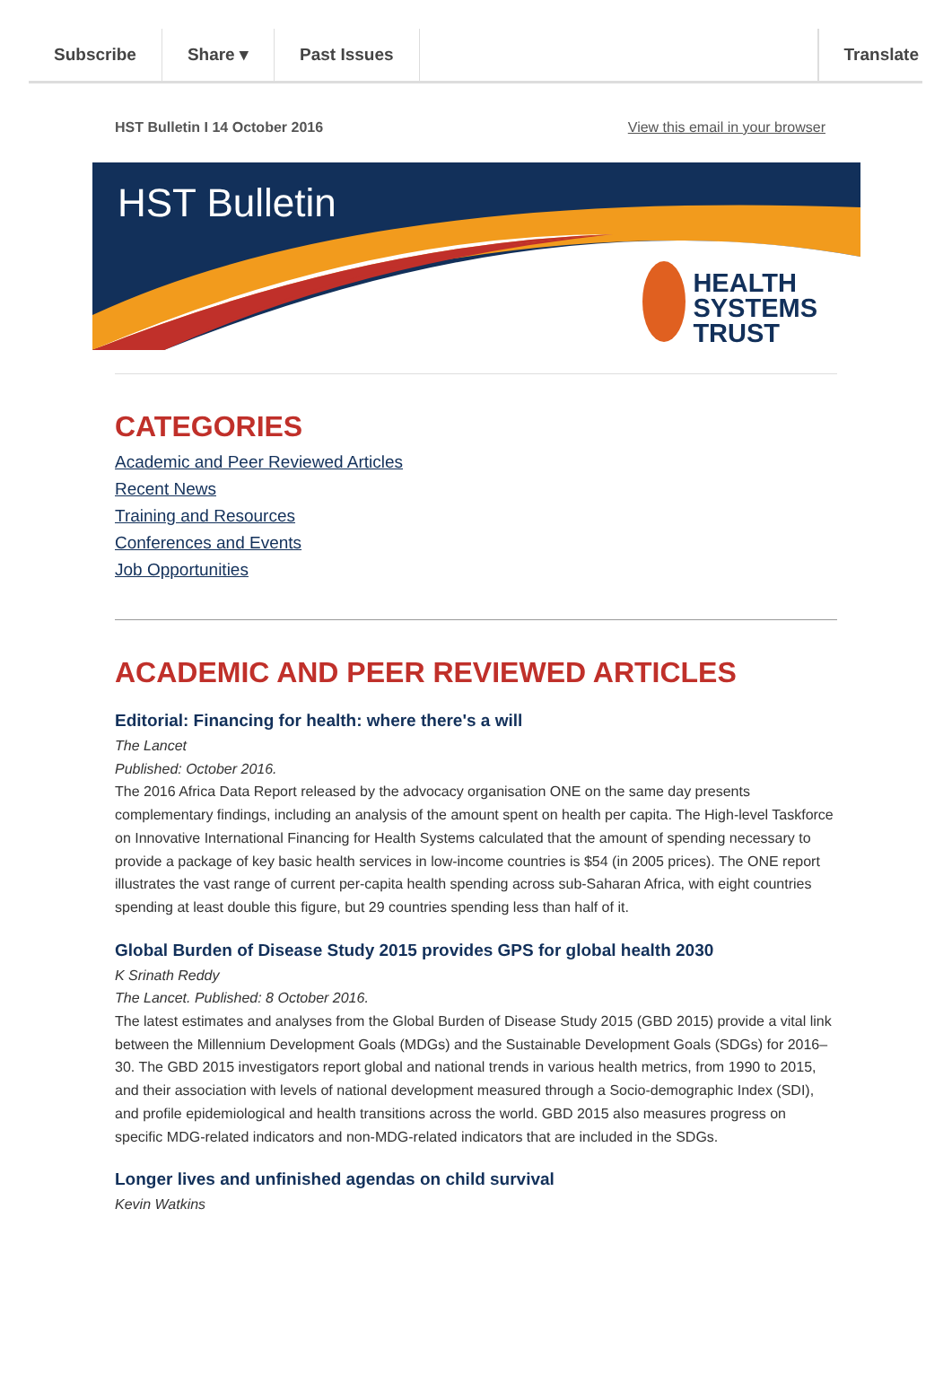Subscribe Share ▾ Past Issues Translate
HST Bulletin I 14 October 2016 View this email in your browser
HST Bulletin
HEALTH
SYSTEMS
TRUST
CATEGORIES
Academic and Peer Reviewed Articles
Recent News
Training and Resources
Conferences and Events
Job Opportunities
ACADEMIC AND PEER REVIEWED ARTICLES
Editorial: Financing for health: where there's a will
The Lancet
Published: October 2016.
The 2016 Africa Data Report released by the advocacy organisation ONE on the same day presents complementary findings, including an analysis of the amount spent on health per capita. The High-level Taskforce on Innovative International Financing for Health Systems calculated that the amount of spending necessary to provide a package of key basic health services in low-income countries is $54 (in 2005 prices). The ONE report illustrates the vast range of current per-capita health spending across sub-Saharan Africa, with eight countries spending at least double this figure, but 29 countries spending less than half of it.
Global Burden of Disease Study 2015 provides GPS for global health 2030
K Srinath Reddy
The Lancet. Published: 8 October 2016.
The latest estimates and analyses from the Global Burden of Disease Study 2015 (GBD 2015) provide a vital link between the Millennium Development Goals (MDGs) and the Sustainable Development Goals (SDGs) for 2016–30. The GBD 2015 investigators report global and national trends in various health metrics, from 1990 to 2015, and their association with levels of national development measured through a Socio-demographic Index (SDI), and profile epidemiological and health transitions across the world. GBD 2015 also measures progress on specific MDG-related indicators and non-MDG-related indicators that are included in the SDGs.
Longer lives and unfinished agendas on child survival
Kevin Watkins